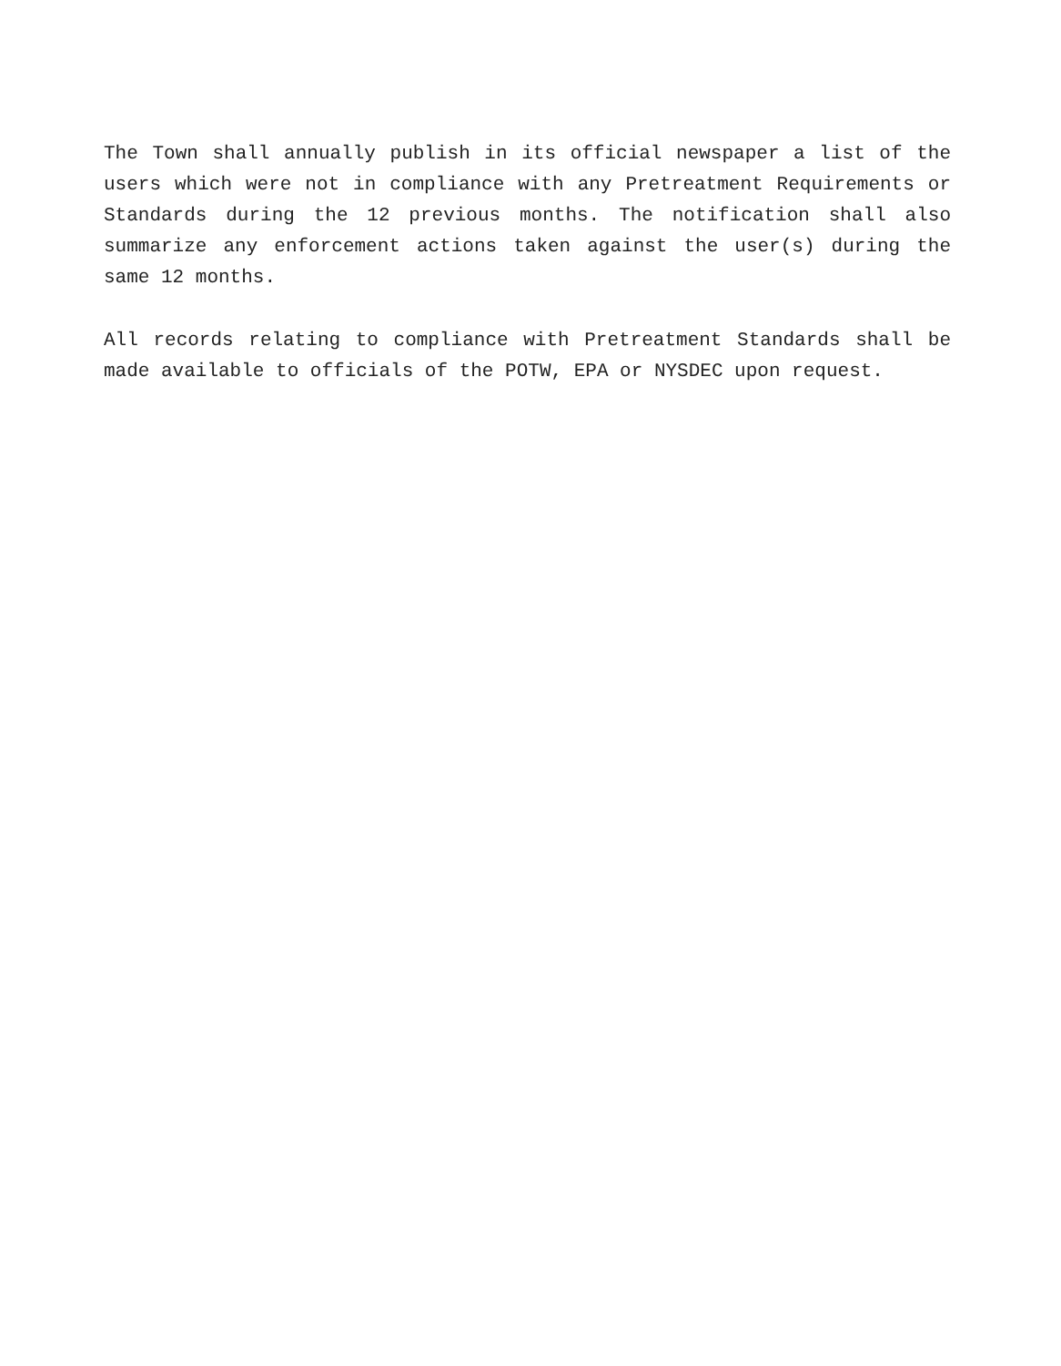The Town shall annually publish in its official newspaper a list of the users which were not in compliance with any Pretreatment Requirements or Standards during the 12 previous months. The notification shall also summarize any enforcement actions taken against the user(s) during the same 12 months.
All records relating to compliance with Pretreatment Standards shall be made available to officials of the POTW, EPA or NYSDEC upon request.